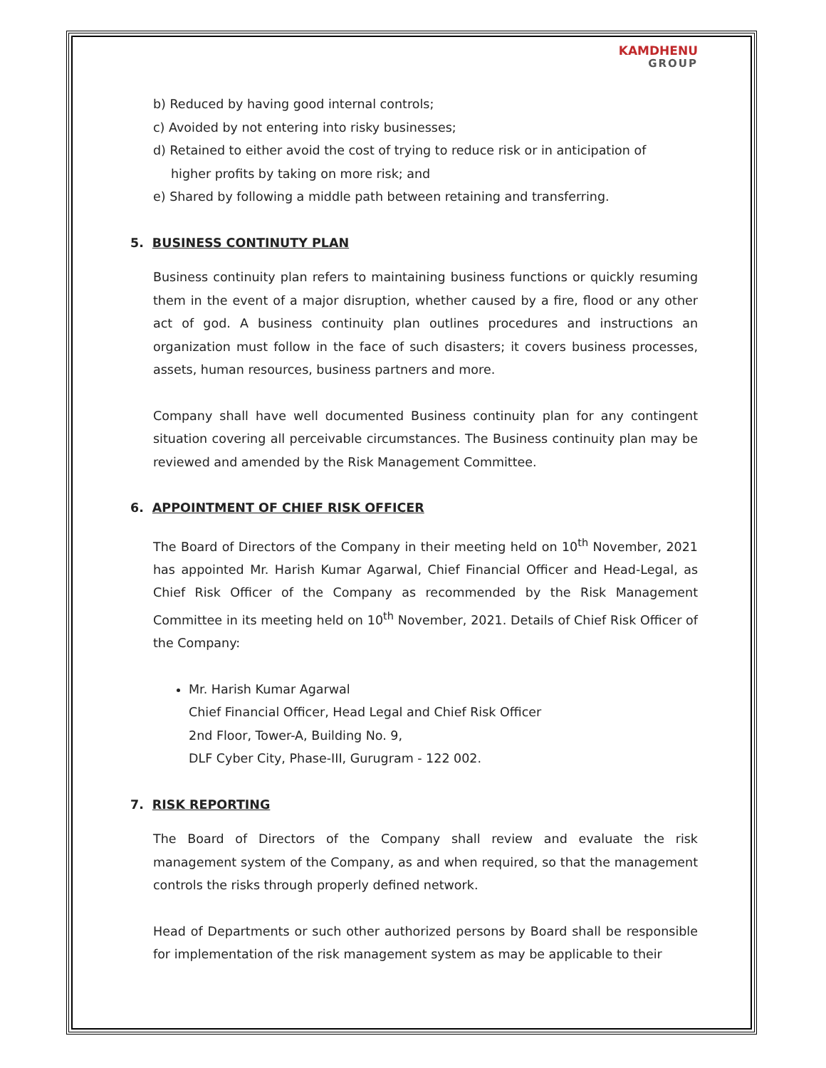KAMDHENU
GROUP
b) Reduced by having good internal controls;
c) Avoided by not entering into risky businesses;
d) Retained to either avoid the cost of trying to reduce risk or in anticipation of
higher profits by taking on more risk; and
e) Shared by following a middle path between retaining and transferring.
5. BUSINESS CONTINUTY PLAN
Business continuity plan refers to maintaining business functions or quickly resuming them in the event of a major disruption, whether caused by a fire, flood or any other act of god. A business continuity plan outlines procedures and instructions an organization must follow in the face of such disasters; it covers business processes, assets, human resources, business partners and more.
Company shall have well documented Business continuity plan for any contingent situation covering all perceivable circumstances. The Business continuity plan may be reviewed and amended by the Risk Management Committee.
6. APPOINTMENT OF CHIEF RISK OFFICER
The Board of Directors of the Company in their meeting held on 10<sup>th</sup> November, 2021 has appointed Mr. Harish Kumar Agarwal, Chief Financial Officer and Head-Legal, as Chief Risk Officer of the Company as recommended by the Risk Management Committee in its meeting held on 10<sup>th</sup> November, 2021. Details of Chief Risk Officer of the Company:
Mr. Harish Kumar Agarwal
Chief Financial Officer, Head Legal and Chief Risk Officer
2nd Floor, Tower-A, Building No. 9,
DLF Cyber City, Phase-III, Gurugram - 122 002.
7. RISK REPORTING
The Board of Directors of the Company shall review and evaluate the risk management system of the Company, as and when required, so that the management controls the risks through properly defined network.
Head of Departments or such other authorized persons by Board shall be responsible for implementation of the risk management system as may be applicable to their